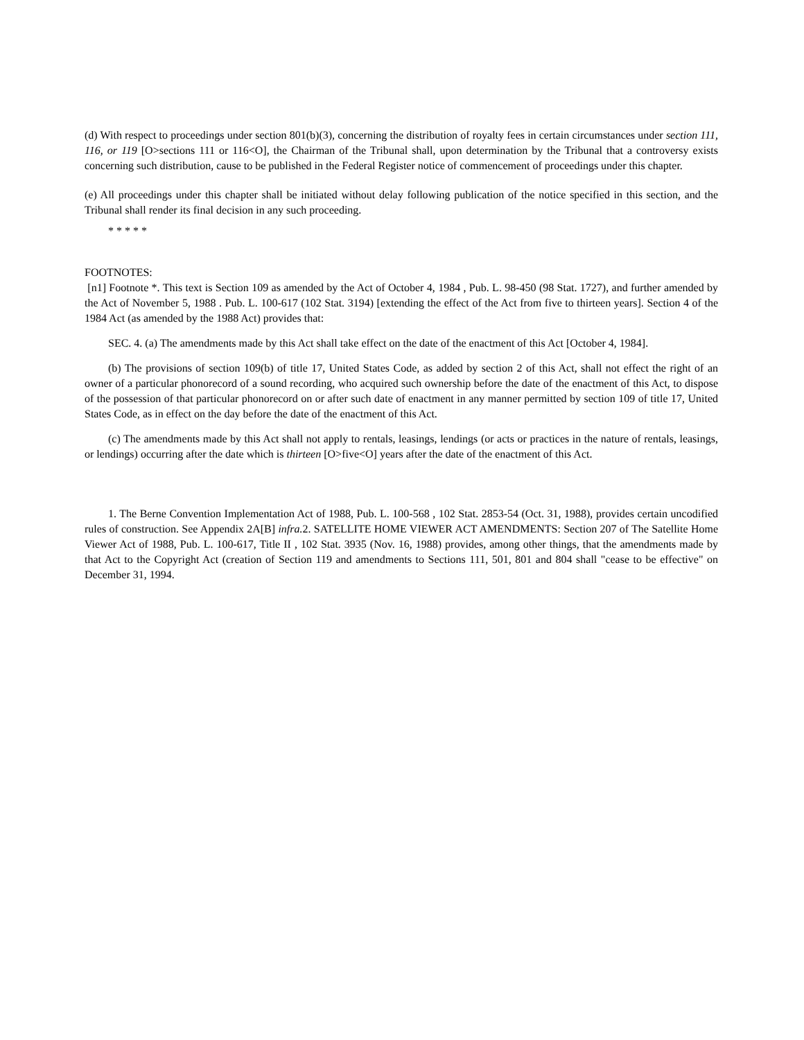(d) With respect to proceedings under section 801(b)(3), concerning the distribution of royalty fees in certain circumstances under section 111, 116, or 119 [O>sections 111 or 116<O], the Chairman of the Tribunal shall, upon determination by the Tribunal that a controversy exists concerning such distribution, cause to be published in the Federal Register notice of commencement of proceedings under this chapter.
(e) All proceedings under this chapter shall be initiated without delay following publication of the notice specified in this section, and the Tribunal shall render its final decision in any such proceeding.
* * * * *
FOOTNOTES:
[n1] Footnote *. This text is Section 109 as amended by the Act of October 4, 1984 , Pub. L. 98-450 (98 Stat. 1727), and further amended by the Act of November 5, 1988 . Pub. L. 100-617 (102 Stat. 3194) [extending the effect of the Act from five to thirteen years]. Section 4 of the 1984 Act (as amended by the 1988 Act) provides that:
SEC. 4. (a) The amendments made by this Act shall take effect on the date of the enactment of this Act [October 4, 1984].
(b) The provisions of section 109(b) of title 17, United States Code, as added by section 2 of this Act, shall not effect the right of an owner of a particular phonorecord of a sound recording, who acquired such ownership before the date of the enactment of this Act, to dispose of the possession of that particular phonorecord on or after such date of enactment in any manner permitted by section 109 of title 17, United States Code, as in effect on the day before the date of the enactment of this Act.
(c) The amendments made by this Act shall not apply to rentals, leasings, lendings (or acts or practices in the nature of rentals, leasings, or lendings) occurring after the date which is thirteen [O>five<O] years after the date of the enactment of this Act.
1. The Berne Convention Implementation Act of 1988, Pub. L. 100-568 , 102 Stat. 2853-54 (Oct. 31, 1988), provides certain uncodified rules of construction. See Appendix 2A[B] infra. 2. SATELLITE HOME VIEWER ACT AMENDMENTS: Section 207 of The Satellite Home Viewer Act of 1988, Pub. L. 100-617, Title II , 102 Stat. 3935 (Nov. 16, 1988) provides, among other things, that the amendments made by that Act to the Copyright Act (creation of Section 119 and amendments to Sections 111, 501, 801 and 804 shall "cease to be effective" on December 31, 1994.